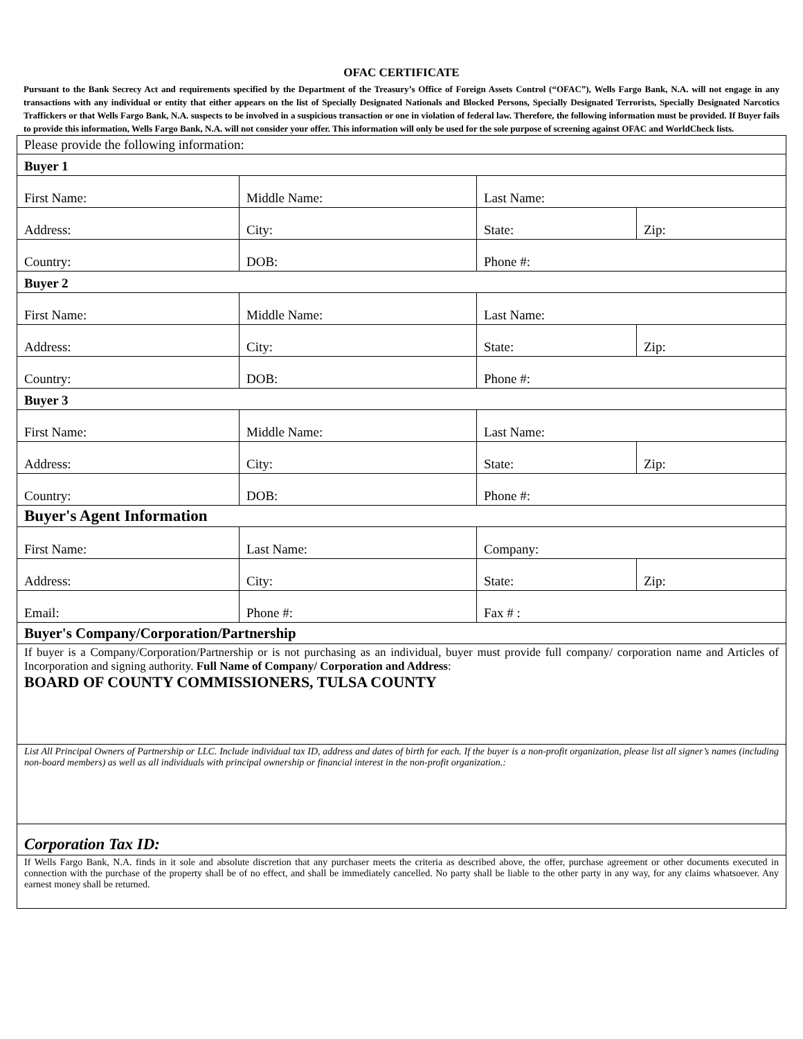OFAC CERTIFICATE
Pursuant to the Bank Secrecy Act and requirements specified by the Department of the Treasury’s Office of Foreign Assets Control (“OFAC”), Wells Fargo Bank, N.A. will not engage in any transactions with any individual or entity that either appears on the list of Specially Designated Nationals and Blocked Persons, Specially Designated Terrorists, Specially Designated Narcotics Traffickers or that Wells Fargo Bank, N.A. suspects to be involved in a suspicious transaction or one in violation of federal law. Therefore, the following information must be provided. If Buyer fails to provide this information, Wells Fargo Bank, N.A. will not consider your offer. This information will only be used for the sole purpose of screening against OFAC and WorldCheck lists.
| Please provide the following information: | | | |
| Buyer 1 | | | |
| First Name: | Middle Name: | Last Name: | |
| Address: | City: | State: | Zip: |
| Country: | DOB: | Phone #: | |
| Buyer 2 | | | |
| First Name: | Middle Name: | Last Name: | |
| Address: | City: | State: | Zip: |
| Country: | DOB: | Phone #: | |
| Buyer 3 | | | |
| First Name: | Middle Name: | Last Name: | |
| Address: | City: | State: | Zip: |
| Country: | DOB: | Phone #: | |
| Buyer's Agent Information | | | |
| First Name: | Last Name: | Company: | |
| Address: | City: | State: | Zip: |
| Email: | Phone #: | Fax # : | |
| Buyer's Company/Corporation/Partnership | | | |
| If buyer is a Company/Corporation/Partnership or is not purchasing as an individual, buyer must provide full company/ corporation name and Articles of Incorporation and signing authority. Full Name of Company/ Corporation and Address : BOARD OF COUNTY COMMISSIONERS, TULSA COUNTY | | | |
| List All Principal Owners of Partnership or LLC. Include individual tax ID, address and dates of birth for each. If the buyer is a non-profit organization, please list all signer’s names (including non-board members) as well as all individuals with principal ownership or financial interest in the non-profit organization.: | | | |
| Corporation Tax ID: | | | |
| If Wells Fargo Bank, N.A. finds in it sole and absolute discretion that any purchaser meets the criteria as described above, the offer, purchase agreement or other documents executed in connection with the purchase of the property shall be of no effect, and shall be immediately cancelled. No party shall be liable to the other party in any way, for any claims whatsoever. Any earnest money shall be returned. | | | |